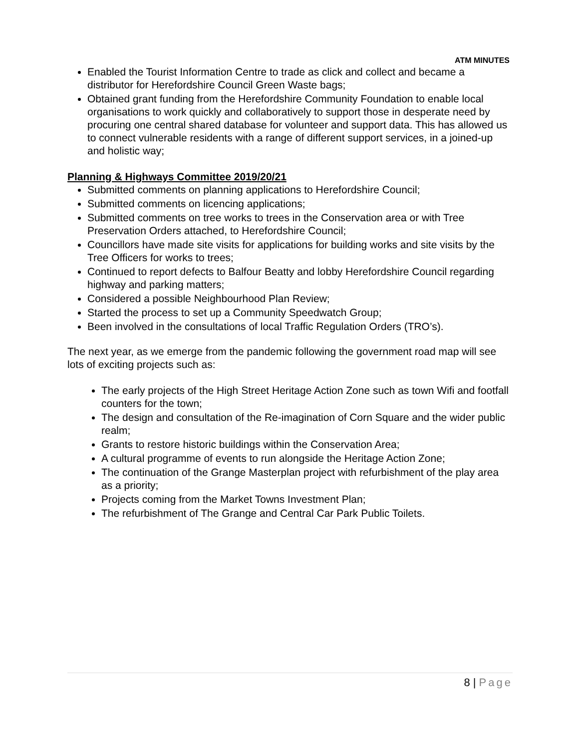ATM MINUTES
Enabled the Tourist Information Centre to trade as click and collect and became a distributor for Herefordshire Council Green Waste bags;
Obtained grant funding from the Herefordshire Community Foundation to enable local organisations to work quickly and collaboratively to support those in desperate need by procuring one central shared database for volunteer and support data. This has allowed us to connect vulnerable residents with a range of different support services, in a joined-up and holistic way;
Planning & Highways Committee 2019/20/21
Submitted comments on planning applications to Herefordshire Council;
Submitted comments on licencing applications;
Submitted comments on tree works to trees in the Conservation area or with Tree Preservation Orders attached, to Herefordshire Council;
Councillors have made site visits for applications for building works and site visits by the Tree Officers for works to trees;
Continued to report defects to Balfour Beatty and lobby Herefordshire Council regarding highway and parking matters;
Considered a possible Neighbourhood Plan Review;
Started the process to set up a Community Speedwatch Group;
Been involved in the consultations of local Traffic Regulation Orders (TRO’s).
The next year, as we emerge from the pandemic following the government road map will see lots of exciting projects such as:
The early projects of the High Street Heritage Action Zone such as town Wifi and footfall counters for the town;
The design and consultation of the Re-imagination of Corn Square and the wider public realm;
Grants to restore historic buildings within the Conservation Area;
A cultural programme of events to run alongside the Heritage Action Zone;
The continuation of the Grange Masterplan project with refurbishment of the play area as a priority;
Projects coming from the Market Towns Investment Plan;
The refurbishment of The Grange and Central Car Park Public Toilets.
8 | Page